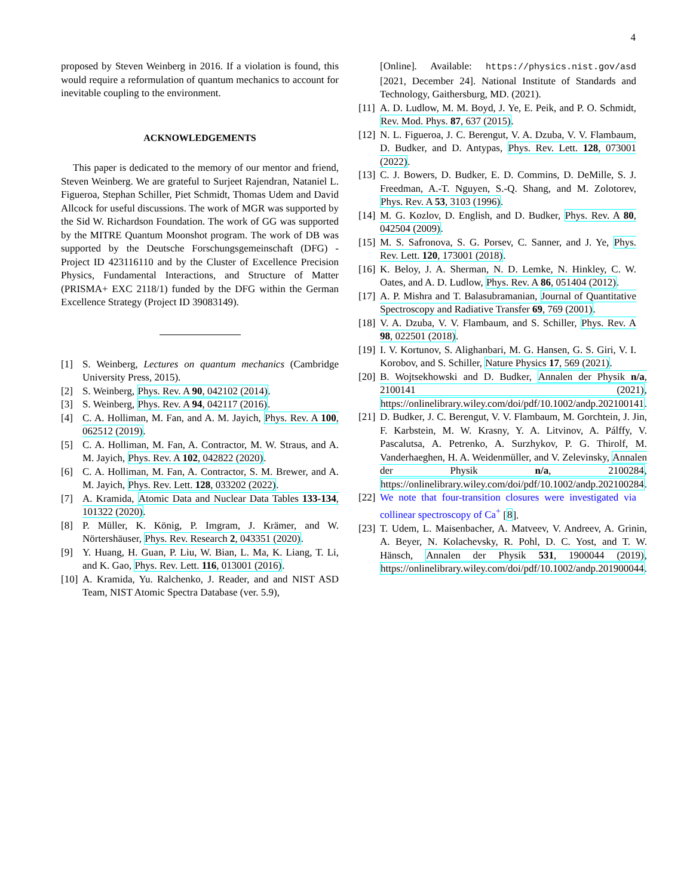4
proposed by Steven Weinberg in 2016. If a violation is found, this would require a reformulation of quantum mechanics to account for inevitable coupling to the environment.
ACKNOWLEDGEMENTS
This paper is dedicated to the memory of our mentor and friend, Steven Weinberg. We are grateful to Surjeet Rajendran, Nataniel L. Figueroa, Stephan Schiller, Piet Schmidt, Thomas Udem and David Allcock for useful discussions. The work of MGR was supported by the Sid W. Richardson Foundation. The work of GG was supported by the MITRE Quantum Moonshot program. The work of DB was supported by the Deutsche Forschungsgemeinschaft (DFG) - Project ID 423116110 and by the Cluster of Excellence Precision Physics, Fundamental Interactions, and Structure of Matter (PRISMA+ EXC 2118/1) funded by the DFG within the German Excellence Strategy (Project ID 39083149).
[1] S. Weinberg, Lectures on quantum mechanics (Cambridge University Press, 2015).
[2] S. Weinberg, Phys. Rev. A 90, 042102 (2014).
[3] S. Weinberg, Phys. Rev. A 94, 042117 (2016).
[4] C. A. Holliman, M. Fan, and A. M. Jayich, Phys. Rev. A 100, 062512 (2019).
[5] C. A. Holliman, M. Fan, A. Contractor, M. W. Straus, and A. M. Jayich, Phys. Rev. A 102, 042822 (2020).
[6] C. A. Holliman, M. Fan, A. Contractor, S. M. Brewer, and A. M. Jayich, Phys. Rev. Lett. 128, 033202 (2022).
[7] A. Kramida, Atomic Data and Nuclear Data Tables 133-134, 101322 (2020).
[8] P. Müller, K. König, P. Imgram, J. Krämer, and W. Nörtershäuser, Phys. Rev. Research 2, 043351 (2020).
[9] Y. Huang, H. Guan, P. Liu, W. Bian, L. Ma, K. Liang, T. Li, and K. Gao, Phys. Rev. Lett. 116, 013001 (2016).
[10] A. Kramida, Yu. Ralchenko, J. Reader, and and NIST ASD Team, NIST Atomic Spectra Database (ver. 5.9),
[Online]. Available: https://physics.nist.gov/asd [2021, December 24]. National Institute of Standards and Technology, Gaithersburg, MD. (2021).
[11] A. D. Ludlow, M. M. Boyd, J. Ye, E. Peik, and P. O. Schmidt, Rev. Mod. Phys. 87, 637 (2015).
[12] N. L. Figueroa, J. C. Berengut, V. A. Dzuba, V. V. Flambaum, D. Budker, and D. Antypas, Phys. Rev. Lett. 128, 073001 (2022).
[13] C. J. Bowers, D. Budker, E. D. Commins, D. DeMille, S. J. Freedman, A.-T. Nguyen, S.-Q. Shang, and M. Zolotorev, Phys. Rev. A 53, 3103 (1996).
[14] M. G. Kozlov, D. English, and D. Budker, Phys. Rev. A 80, 042504 (2009).
[15] M. S. Safronova, S. G. Porsev, C. Sanner, and J. Ye, Phys. Rev. Lett. 120, 173001 (2018).
[16] K. Beloy, J. A. Sherman, N. D. Lemke, N. Hinkley, C. W. Oates, and A. D. Ludlow, Phys. Rev. A 86, 051404 (2012).
[17] A. P. Mishra and T. Balasubramanian, Journal of Quantitative Spectroscopy and Radiative Transfer 69, 769 (2001).
[18] V. A. Dzuba, V. V. Flambaum, and S. Schiller, Phys. Rev. A 98, 022501 (2018).
[19] I. V. Kortunov, S. Alighanbari, M. G. Hansen, G. S. Giri, V. I. Korobov, and S. Schiller, Nature Physics 17, 569 (2021).
[20] B. Wojtsekhowski and D. Budker, Annalen der Physik n/a, 2100141 (2021), https://onlinelibrary.wiley.com/doi/pdf/10.1002/andp.202100141.
[21] D. Budker, J. C. Berengut, V. V. Flambaum, M. Gorchtein, J. Jin, F. Karbstein, M. W. Krasny, Y. A. Litvinov, A. Pálffy, V. Pascalutsa, A. Petrenko, A. Surzhykov, P. G. Thirolf, M. Vanderhaeghen, H. A. Weidenmüller, and V. Zelevinsky, Annalen der Physik n/a, 2100284, https://onlinelibrary.wiley.com/doi/pdf/10.1002/andp.202100284.
[22] We note that four-transition closures were investigated via collinear spectroscopy of Ca<sup>+</sup> [8].
[23] T. Udem, L. Maisenbacher, A. Matveev, V. Andreev, A. Grinin, A. Beyer, N. Kolachevsky, R. Pohl, D. C. Yost, and T. W. Hänsch, Annalen der Physik 531, 1900044 (2019), https://onlinelibrary.wiley.com/doi/pdf/10.1002/andp.201900044.